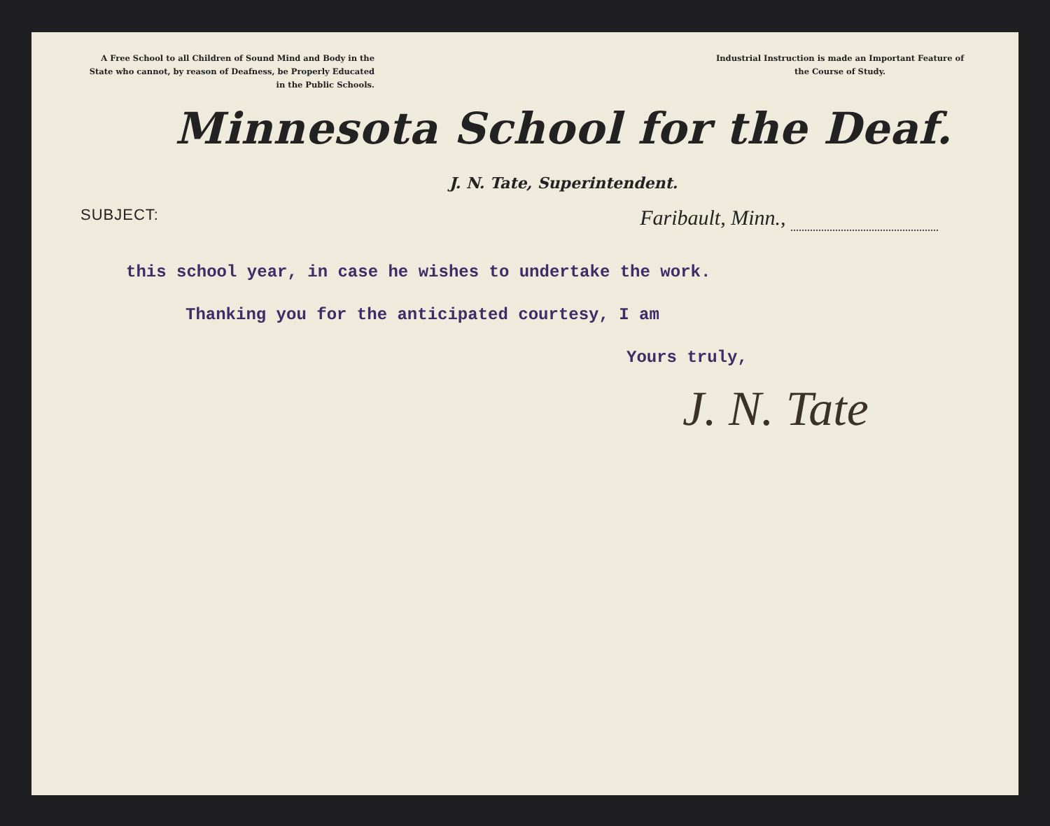A Free School to all Children of Sound Mind and Body in the State who cannot, by reason of Deafness, be Properly Educated in the Public Schools.
Industrial Instruction is made an Important Feature of the Course of Study.
Minnesota School for the Deaf.
J. N. Tate, Superintendent.
SUBJECT:
Faribault, Minn.,
this school year, in case he wishes to undertake the work.
Thanking you for the anticipated courtesy, I am
Yours truly,
J. N. Tate